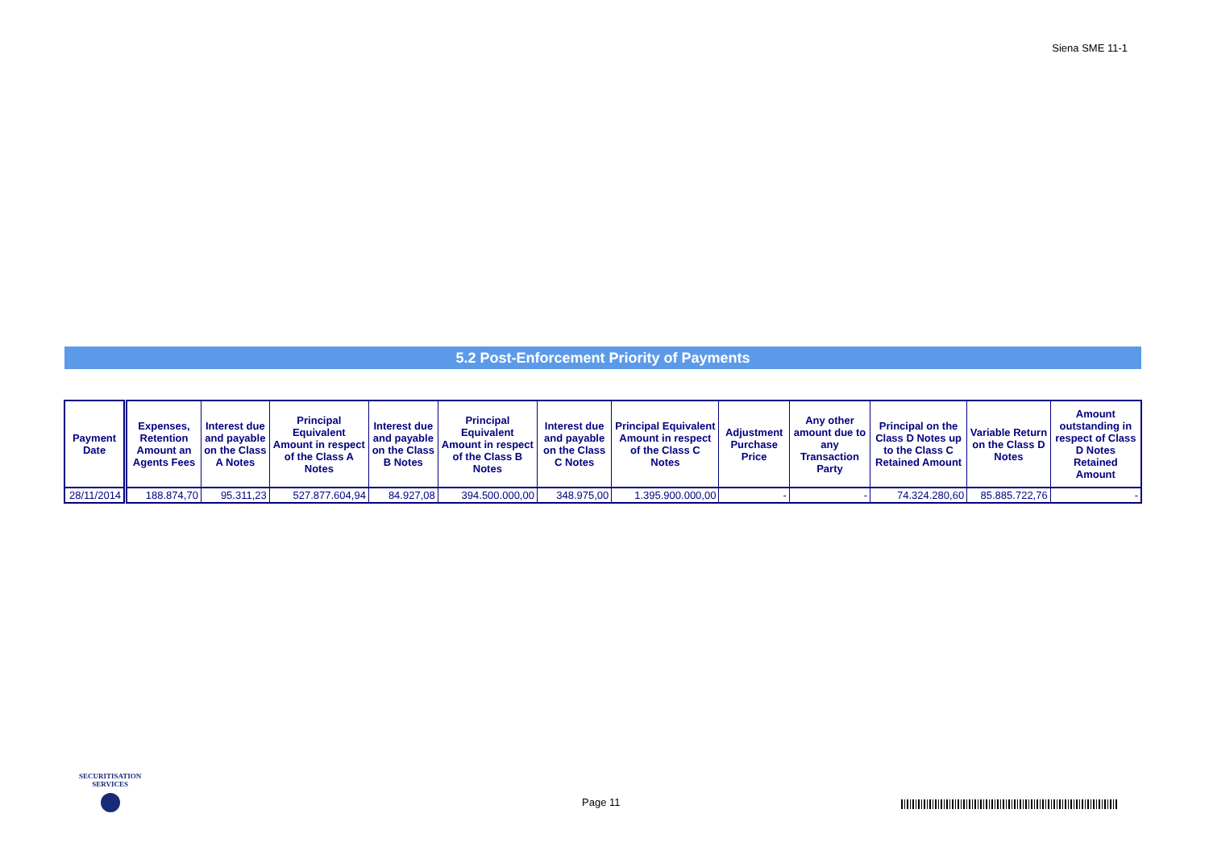Siena SME 11-1
5.2 Post-Enforcement Priority of Payments
| Payment Date | Expenses, Retention Amount an Agents Fees | Interest due and payable on the Class A Notes | Principal Equivalent Amount in respect of the Class A Notes | Interest due and payable on the Class B Notes | Principal Equivalent Amount in respect of the Class B Notes | Interest due and payable on the Class C Notes | Principal Equivalent Amount in respect of the Class C Notes | Adjustment Purchase Price | Any other amount due to any Transaction Party | Principal on the Class D Notes up to the Class C Retained Amount | Variable Return on the Class D Notes | Amount outstanding in respect of Class D Notes Retained Amount |
| --- | --- | --- | --- | --- | --- | --- | --- | --- | --- | --- | --- | --- |
| 28/11/2014 | 188.874,70 | 95.311,23 | 527.877.604,94 | 84.927,08 | 394.500.000,00 | 348.975,00 | 1.395.900.000,00 | - | - | 74.324.280,60 | 85.885.722,76 | - |
SECURITISATION
SERVICES
Page 11